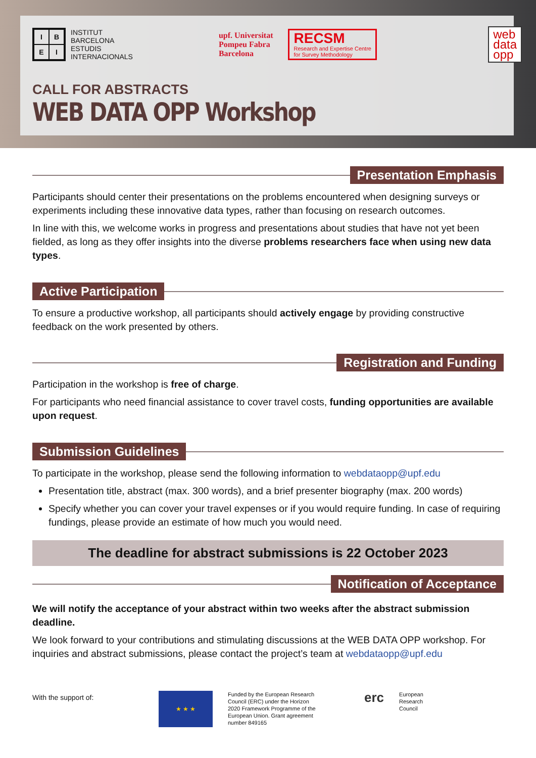IBEI
INSTITUT
BARCELONA
ESTUDIS
INTERNACIONALS
upf. Universitat
Pompeu Fabra
Barcelona
RECSM
Research and Expertise Centre
for Survey Methodology
web
data
opp
CALL FOR ABSTRACTS
WEB DATA OPP Workshop
Presentation Emphasis
Participants should center their presentations on the problems encountered when designing surveys or experiments including these innovative data types, rather than focusing on research outcomes.
In line with this, we welcome works in progress and presentations about studies that have not yet been fielded, as long as they offer insights into the diverse problems researchers face when using new data types.
Active Participation
To ensure a productive workshop, all participants should actively engage by providing constructive feedback on the work presented by others.
Registration and Funding
Participation in the workshop is free of charge.
For participants who need financial assistance to cover travel costs, funding opportunities are available upon request.
Submission Guidelines
To participate in the workshop, please send the following information to webdataopp@upf.edu
Presentation title, abstract (max. 300 words), and a brief presenter biography (max. 200 words)
Specify whether you can cover your travel expenses or if you would require funding. In case of requiring fundings, please provide an estimate of how much you would need.
The deadline for abstract submissions is 22 October 2023
Notification of Acceptance
We will notify the acceptance of your abstract within two weeks after the abstract submission deadline.
We look forward to your contributions and stimulating discussions at the WEB DATA OPP workshop. For inquiries and abstract submissions, please contact the project’s team at webdataopp@upf.edu
With the support of:
★ ★ ★
Funded by the European Research Council (ERC) under the Horizon 2020 Framework Programme of the European Union. Grant agreement number 849165
erc
European
Research
Council